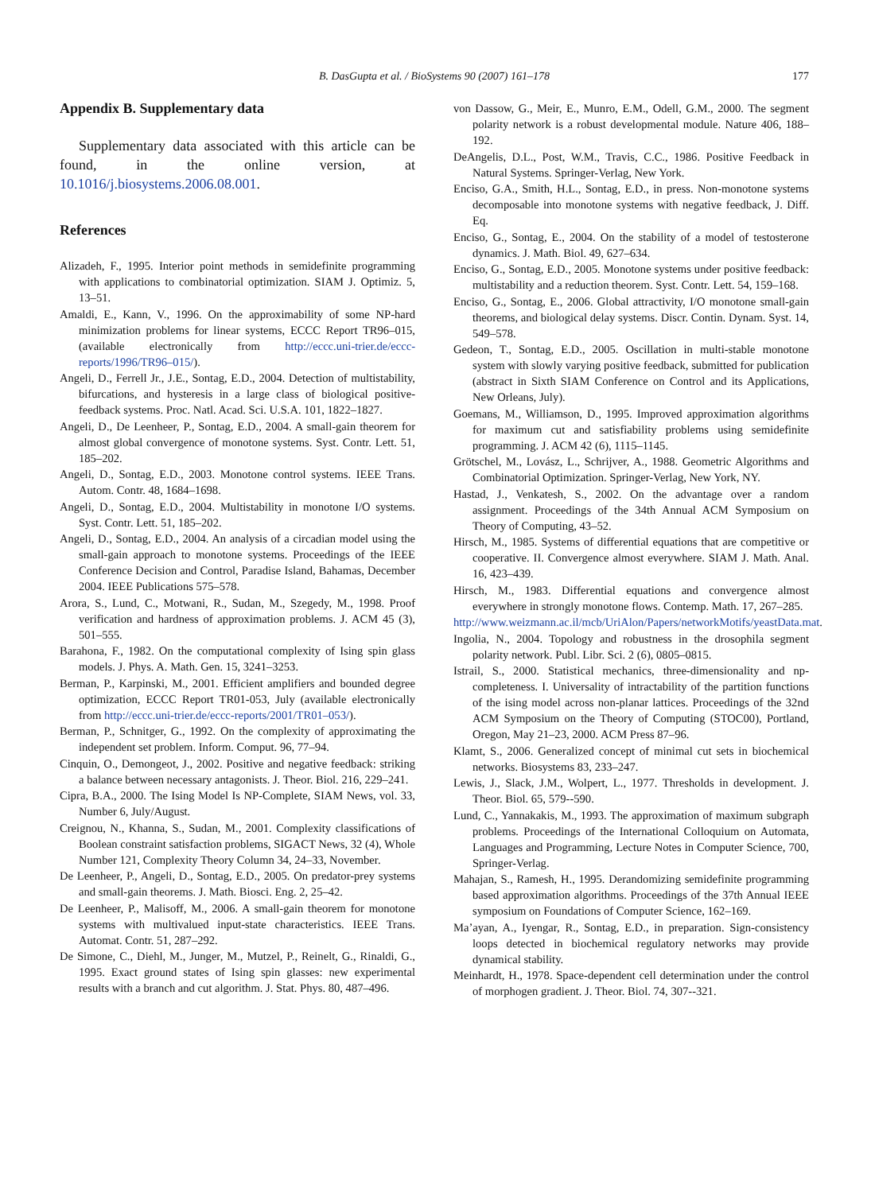B. DasGupta et al. / BioSystems 90 (2007) 161–178
177
Appendix B. Supplementary data
Supplementary data associated with this article can be found, in the online version, at 10.1016/j.biosystems.2006.08.001.
References
Alizadeh, F., 1995. Interior point methods in semidefinite programming with applications to combinatorial optimization. SIAM J. Optimiz. 5, 13–51.
Amaldi, E., Kann, V., 1996. On the approximability of some NP-hard minimization problems for linear systems, ECCC Report TR96–015, (available electronically from http://eccc.uni-trier.de/eccc-reports/1996/TR96–015/).
Angeli, D., Ferrell Jr., J.E., Sontag, E.D., 2004. Detection of multistability, bifurcations, and hysteresis in a large class of biological positive-feedback systems. Proc. Natl. Acad. Sci. U.S.A. 101, 1822–1827.
Angeli, D., De Leenheer, P., Sontag, E.D., 2004. A small-gain theorem for almost global convergence of monotone systems. Syst. Contr. Lett. 51, 185–202.
Angeli, D., Sontag, E.D., 2003. Monotone control systems. IEEE Trans. Autom. Contr. 48, 1684–1698.
Angeli, D., Sontag, E.D., 2004. Multistability in monotone I/O systems. Syst. Contr. Lett. 51, 185–202.
Angeli, D., Sontag, E.D., 2004. An analysis of a circadian model using the small-gain approach to monotone systems. Proceedings of the IEEE Conference Decision and Control, Paradise Island, Bahamas, December 2004. IEEE Publications 575–578.
Arora, S., Lund, C., Motwani, R., Sudan, M., Szegedy, M., 1998. Proof verification and hardness of approximation problems. J. ACM 45 (3), 501–555.
Barahona, F., 1982. On the computational complexity of Ising spin glass models. J. Phys. A. Math. Gen. 15, 3241–3253.
Berman, P., Karpinski, M., 2001. Efficient amplifiers and bounded degree optimization, ECCC Report TR01-053, July (available electronically from http://eccc.uni-trier.de/eccc-reports/2001/TR01–053/).
Berman, P., Schnitger, G., 1992. On the complexity of approximating the independent set problem. Inform. Comput. 96, 77–94.
Cinquin, O., Demongeot, J., 2002. Positive and negative feedback: striking a balance between necessary antagonists. J. Theor. Biol. 216, 229–241.
Cipra, B.A., 2000. The Ising Model Is NP-Complete, SIAM News, vol. 33, Number 6, July/August.
Creignou, N., Khanna, S., Sudan, M., 2001. Complexity classifications of Boolean constraint satisfaction problems, SIGACT News, 32 (4), Whole Number 121, Complexity Theory Column 34, 24–33, November.
De Leenheer, P., Angeli, D., Sontag, E.D., 2005. On predator-prey systems and small-gain theorems. J. Math. Biosci. Eng. 2, 25–42.
De Leenheer, P., Malisoff, M., 2006. A small-gain theorem for monotone systems with multivalued input-state characteristics. IEEE Trans. Automat. Contr. 51, 287–292.
De Simone, C., Diehl, M., Junger, M., Mutzel, P., Reinelt, G., Rinaldi, G., 1995. Exact ground states of Ising spin glasses: new experimental results with a branch and cut algorithm. J. Stat. Phys. 80, 487–496.
von Dassow, G., Meir, E., Munro, E.M., Odell, G.M., 2000. The segment polarity network is a robust developmental module. Nature 406, 188–192.
DeAngelis, D.L., Post, W.M., Travis, C.C., 1986. Positive Feedback in Natural Systems. Springer-Verlag, New York.
Enciso, G.A., Smith, H.L., Sontag, E.D., in press. Non-monotone systems decomposable into monotone systems with negative feedback, J. Diff. Eq.
Enciso, G., Sontag, E., 2004. On the stability of a model of testosterone dynamics. J. Math. Biol. 49, 627–634.
Enciso, G., Sontag, E.D., 2005. Monotone systems under positive feedback: multistability and a reduction theorem. Syst. Contr. Lett. 54, 159–168.
Enciso, G., Sontag, E., 2006. Global attractivity, I/O monotone small-gain theorems, and biological delay systems. Discr. Contin. Dynam. Syst. 14, 549–578.
Gedeon, T., Sontag, E.D., 2005. Oscillation in multi-stable monotone system with slowly varying positive feedback, submitted for publication (abstract in Sixth SIAM Conference on Control and its Applications, New Orleans, July).
Goemans, M., Williamson, D., 1995. Improved approximation algorithms for maximum cut and satisfiability problems using semidefinite programming. J. ACM 42 (6), 1115–1145.
Grötschel, M., Lovász, L., Schrijver, A., 1988. Geometric Algorithms and Combinatorial Optimization. Springer-Verlag, New York, NY.
Hastad, J., Venkatesh, S., 2002. On the advantage over a random assignment. Proceedings of the 34th Annual ACM Symposium on Theory of Computing, 43–52.
Hirsch, M., 1985. Systems of differential equations that are competitive or cooperative. II. Convergence almost everywhere. SIAM J. Math. Anal. 16, 423–439.
Hirsch, M., 1983. Differential equations and convergence almost everywhere in strongly monotone flows. Contemp. Math. 17, 267–285.
http://www.weizmann.ac.il/mcb/UriAlon/Papers/networkMotifs/yeastData.mat.
Ingolia, N., 2004. Topology and robustness in the drosophila segment polarity network. Publ. Libr. Sci. 2 (6), 0805–0815.
Istrail, S., 2000. Statistical mechanics, three-dimensionality and np-completeness. I. Universality of intractability of the partition functions of the ising model across non-planar lattices. Proceedings of the 32nd ACM Symposium on the Theory of Computing (STOC00), Portland, Oregon, May 21–23, 2000. ACM Press 87–96.
Klamt, S., 2006. Generalized concept of minimal cut sets in biochemical networks. Biosystems 83, 233–247.
Lewis, J., Slack, J.M., Wolpert, L., 1977. Thresholds in development. J. Theor. Biol. 65, 579--590.
Lund, C., Yannakakis, M., 1993. The approximation of maximum subgraph problems. Proceedings of the International Colloquium on Automata, Languages and Programming, Lecture Notes in Computer Science, 700, Springer-Verlag.
Mahajan, S., Ramesh, H., 1995. Derandomizing semidefinite programming based approximation algorithms. Proceedings of the 37th Annual IEEE symposium on Foundations of Computer Science, 162–169.
Ma’ayan, A., Iyengar, R., Sontag, E.D., in preparation. Sign-consistency loops detected in biochemical regulatory networks may provide dynamical stability.
Meinhardt, H., 1978. Space-dependent cell determination under the control of morphogen gradient. J. Theor. Biol. 74, 307--321.